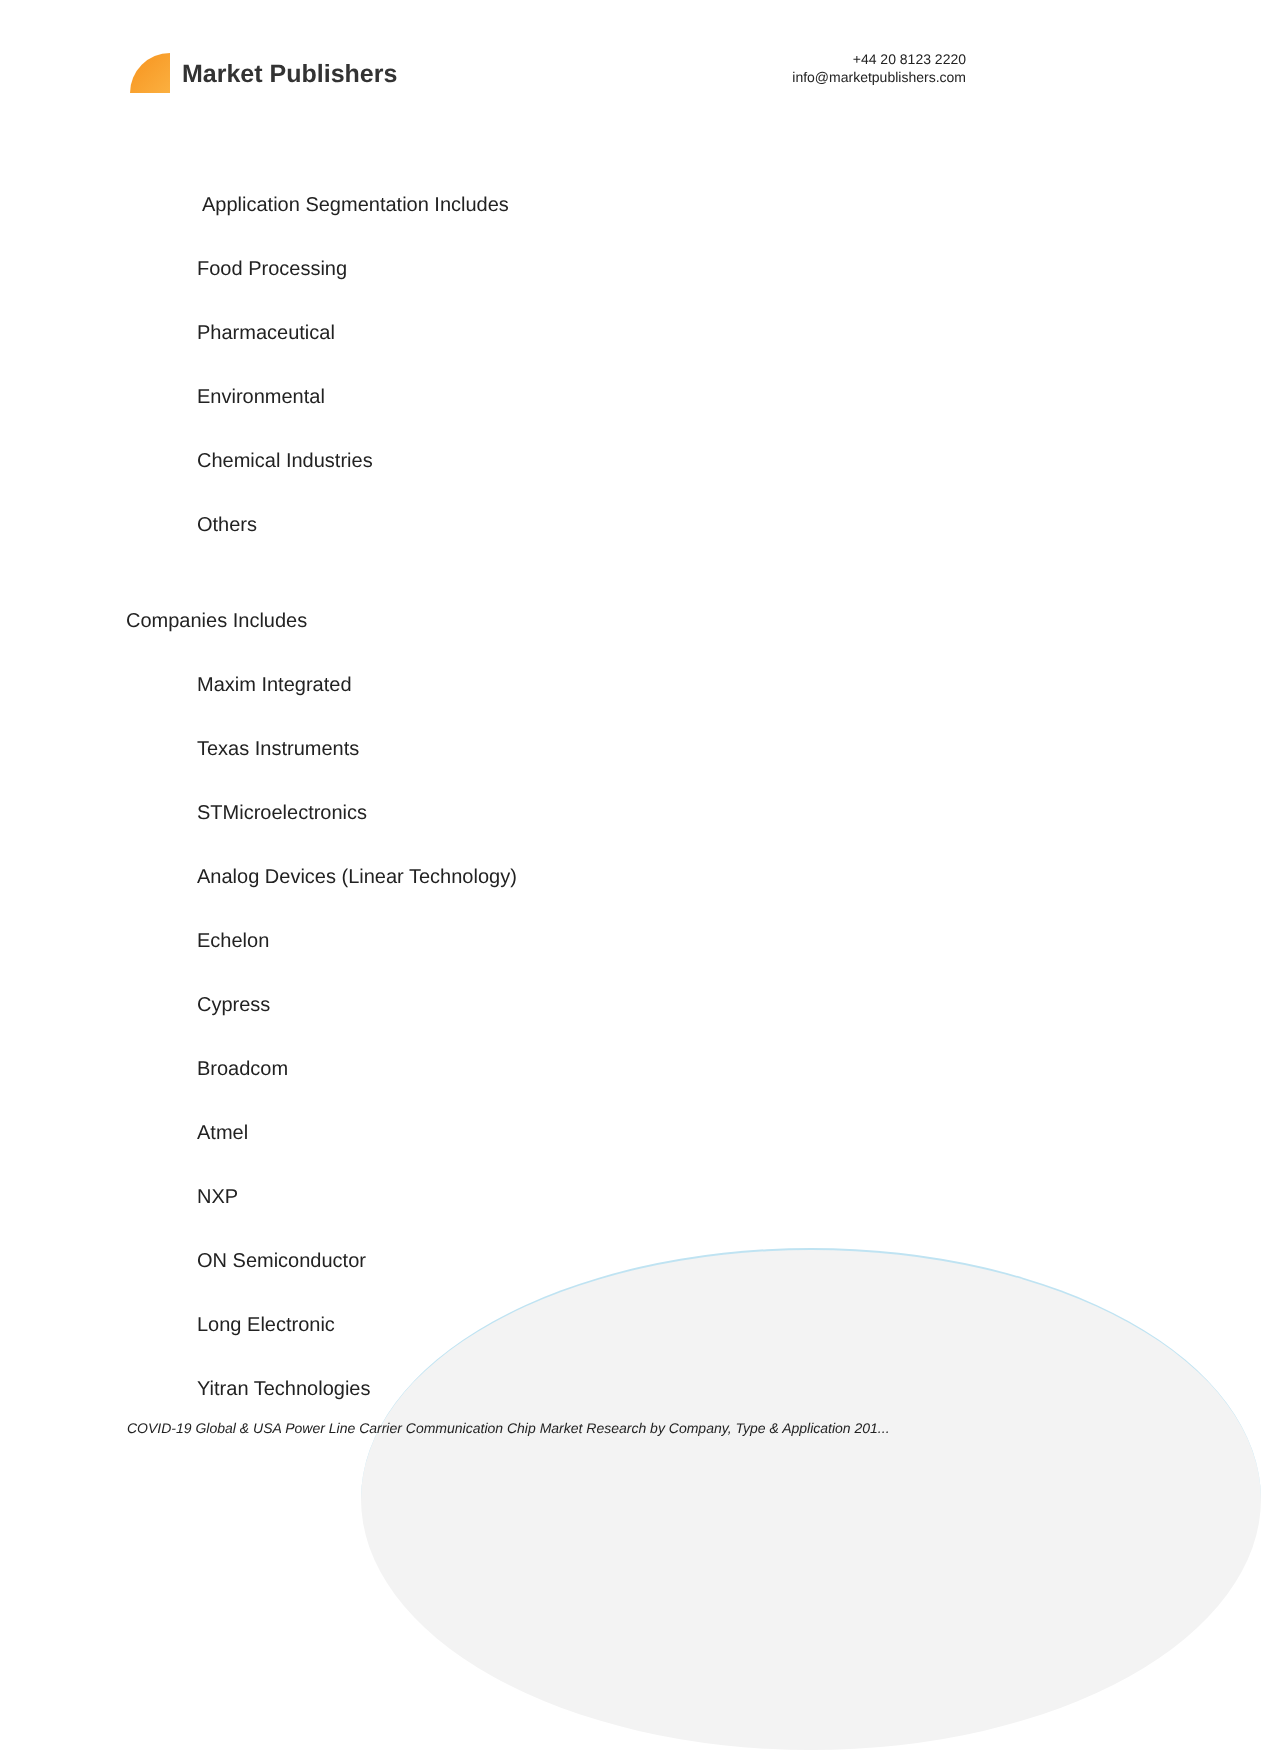Market Publishers
+44 20 8123 2220
info@marketpublishers.com
Application Segmentation Includes
Food Processing
Pharmaceutical
Environmental
Chemical Industries
Others
Companies Includes
Maxim Integrated
Texas Instruments
STMicroelectronics
Analog Devices (Linear Technology)
Echelon
Cypress
Broadcom
Atmel
NXP
ON Semiconductor
Long Electronic
Yitran Technologies
COVID-19 Global & USA Power Line Carrier Communication Chip Market Research by Company, Type & Application 201...